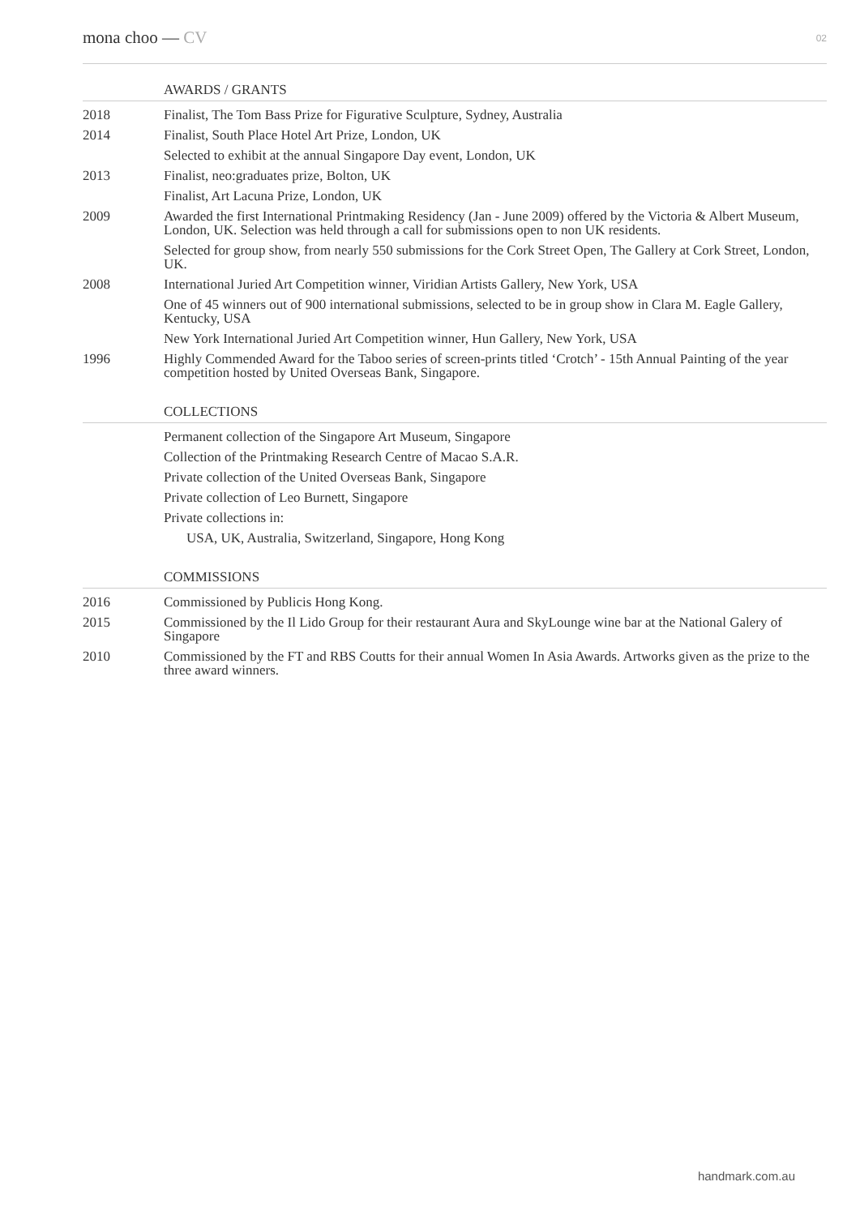mona choo — CV
02
AWARDS / GRANTS
2018 Finalist, The Tom Bass Prize for Figurative Sculpture, Sydney, Australia
2014 Finalist, South Place Hotel Art Prize, London, UK
Selected to exhibit at the annual Singapore Day event, London, UK
2013 Finalist, neo:graduates prize, Bolton, UK
Finalist, Art Lacuna Prize, London, UK
2009 Awarded the first International Printmaking Residency (Jan - June 2009) offered by the Victoria & Albert Museum, London, UK. Selection was held through a call for submissions open to non UK residents.
Selected for group show, from nearly 550 submissions for the Cork Street Open, The Gallery at Cork Street, London, UK.
2008 International Juried Art Competition winner, Viridian Artists Gallery, New York, USA
One of 45 winners out of 900 international submissions, selected to be in group show in Clara M. Eagle Gallery, Kentucky, USA
New York International Juried Art Competition winner, Hun Gallery, New York, USA
1996 Highly Commended Award for the Taboo series of screen-prints titled ‘Crotch’ - 15th Annual Painting of the year competition hosted by United Overseas Bank, Singapore.
COLLECTIONS
Permanent collection of the Singapore Art Museum, Singapore
Collection of the Printmaking Research Centre of Macao S.A.R.
Private collection of the United Overseas Bank, Singapore
Private collection of Leo Burnett, Singapore
Private collections in:
USA, UK, Australia, Switzerland, Singapore, Hong Kong
COMMISSIONS
2016 Commissioned by Publicis Hong Kong.
2015 Commissioned by the Il Lido Group for their restaurant Aura and SkyLounge wine bar at the National Galery of Singapore
2010 Commissioned by the FT and RBS Coutts for their annual Women In Asia Awards. Artworks given as the prize to the three award winners.
handmark.com.au